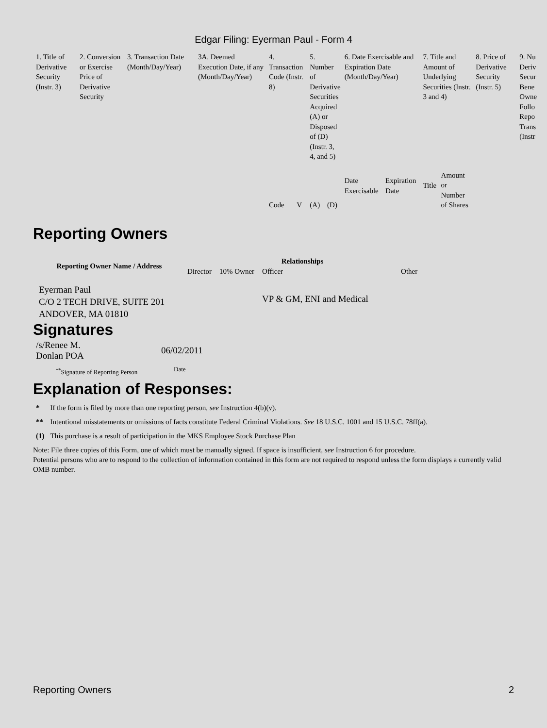Edgar Filing: Eyerman Paul - Form 4
| 1. Title of Derivative Security (Instr. 3) | 2. Conversion or Exercise Price of Derivative Security | 3. Transaction Date (Month/Day/Year) | 3A. Deemed Execution Date, if any (Month/Day/Year) | 4. Transaction Code (Instr. 8) | | 5. Number of Derivative Securities Acquired (A) or Disposed of (D) (Instr. 3, 4, and 5) | | 6. Date Exercisable and Expiration Date (Month/Day/Year) | | 7. Title and Amount of Underlying Securities (Instr. 3 and 4) | | 8. Price of Derivative Security (Instr. 5) | 9. Nu Deriv Secur Bene Owne Follo Repo Trans (Instr |
| | | | | Code | V | (A) | (D) | Date Exercisable | Expiration Date | Title | Amount or Number of Shares | | |
Reporting Owners
| Reporting Owner Name / Address | Relationships | | | |
| --- | --- | --- | --- | --- |
| | Director | 10% Owner | Officer | Other |
| Eyerman Paul C/O 2 TECH DRIVE, SUITE 201 ANDOVER, MA 01810 | | | VP & GM, ENI and Medical | |
Signatures
| /s/Renee M. Donlan POA | 06/02/2011 |
| <sup>**</sup> Signature of Reporting Person | Date |
Explanation of Responses:
| * | If the form is filed by more than one reporting person, see Instruction 4(b)(v). |
| ** | Intentional misstatements or omissions of facts constitute Federal Criminal Violations. See 18 U.S.C. 1001 and 15 U.S.C. 78ff(a). |
| (1) | This purchase is a result of participation in the MKS Employee Stock Purchase Plan |
Note: File three copies of this Form, one of which must be manually signed. If space is insufficient, see Instruction 6 for procedure.
Potential persons who are to respond to the collection of information contained in this form are not required to respond unless the form displays a currently valid OMB number.
Reporting Owners 2